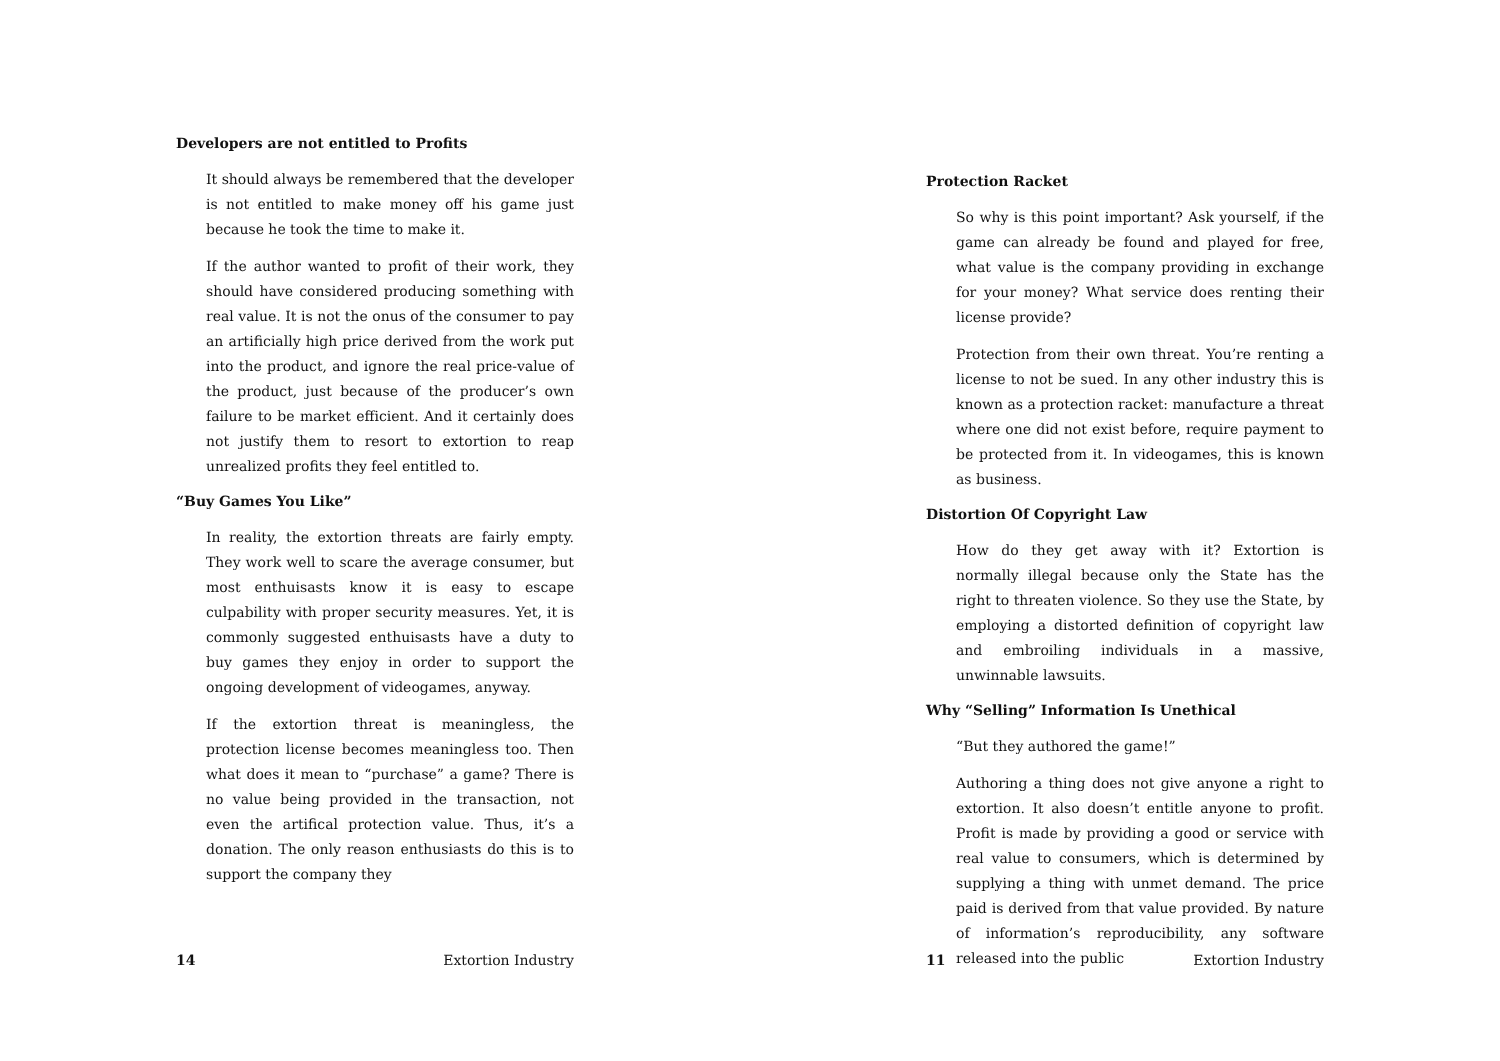Developers are not entitled to Profits
It should always be remembered that the developer is not entitled to make money off his game just because he took the time to make it.
If the author wanted to profit of their work, they should have considered producing something with real value. It is not the onus of the consumer to pay an artificially high price derived from the work put into the product, and ignore the real price-value of the product, just because of the producer’s own failure to be market efficient. And it certainly does not justify them to resort to extortion to reap unrealized profits they feel entitled to.
“Buy Games You Like”
In reality, the extortion threats are fairly empty. They work well to scare the average consumer, but most enthuisasts know it is easy to escape culpability with proper security measures. Yet, it is commonly suggested enthuisasts have a duty to buy games they enjoy in order to support the ongoing development of videogames, anyway.
If the extortion threat is meaningless, the protection license becomes meaningless too. Then what does it mean to “purchase” a game? There is no value being provided in the transaction, not even the artifical protection value. Thus, it’s a donation. The only reason enthusiasts do this is to support the company they
14 Extortion Industry
Protection Racket
So why is this point important? Ask yourself, if the game can already be found and played for free, what value is the company providing in exchange for your money? What service does renting their license provide?
Protection from their own threat. You’re renting a license to not be sued. In any other industry this is known as a protection racket: manufacture a threat where one did not exist before, require payment to be protected from it. In videogames, this is known as business.
Distortion Of Copyright Law
How do they get away with it? Extortion is normally illegal because only the State has the right to threaten violence. So they use the State, by employing a distorted definition of copyright law and embroiling individuals in a massive, unwinnable lawsuits.
Why “Selling” Information Is Unethical
“But they authored the game!”
Authoring a thing does not give anyone a right to extortion. It also doesn’t entitle anyone to profit. Profit is made by providing a good or service with real value to consumers, which is determined by supplying a thing with unmet demand. The price paid is derived from that value provided. By nature of information’s reproducibility, any software released into the public
11 Extortion Industry